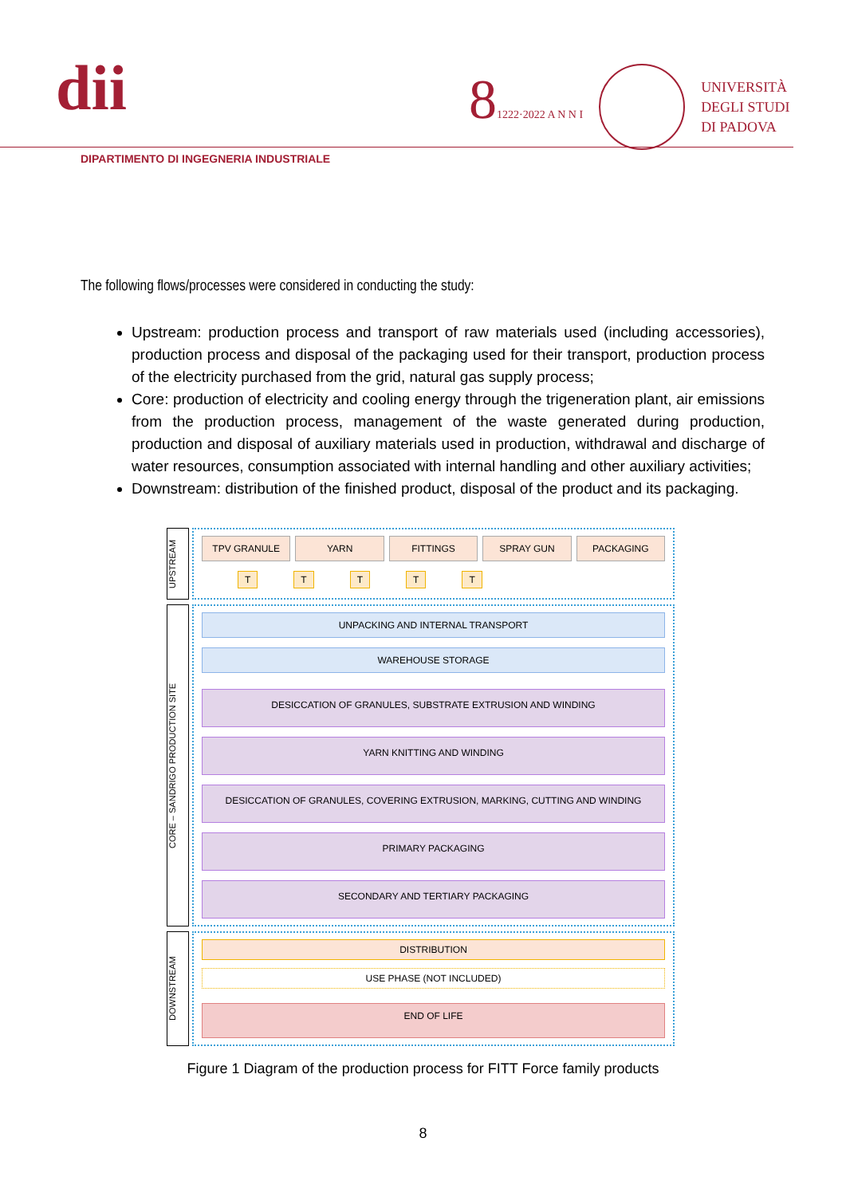dii
81222·2022 A N N I
UNIVERSITÀ
DEGLI STUDI
DI PADOVA
DIPARTIMENTO DI INGEGNERIA INDUSTRIALE
The following flows/processes were considered in conducting the study:
Upstream: production process and transport of raw materials used (including accessories), production process and disposal of the packaging used for their transport, production process of the electricity purchased from the grid, natural gas supply process;
Core: production of electricity and cooling energy through the trigeneration plant, air emissions from the production process, management of the waste generated during production, production and disposal of auxiliary materials used in production, withdrawal and discharge of water resources, consumption associated with internal handling and other auxiliary activities;
Downstream: distribution of the finished product, disposal of the product and its packaging.
UPSTREAM
TPV GRANULE YARN FITTINGS SPRAY GUN PACKAGING
TTTTT
CORE – SANDRIGO PRODUCTION SITE
UNPACKING AND INTERNAL TRANSPORT
WAREHOUSE STORAGE
DESICCATION OF GRANULES, SUBSTRATE EXTRUSION AND WINDING
YARN KNITTING AND WINDING
DESICCATION OF GRANULES, COVERING EXTRUSION, MARKING, CUTTING AND WINDING
PRIMARY PACKAGING
SECONDARY AND TERTIARY PACKAGING
DOWNSTREAM
DISTRIBUTION
USE PHASE (NOT INCLUDED)
END OF LIFE
Figure 1 Diagram of the production process for FITT Force family products
8